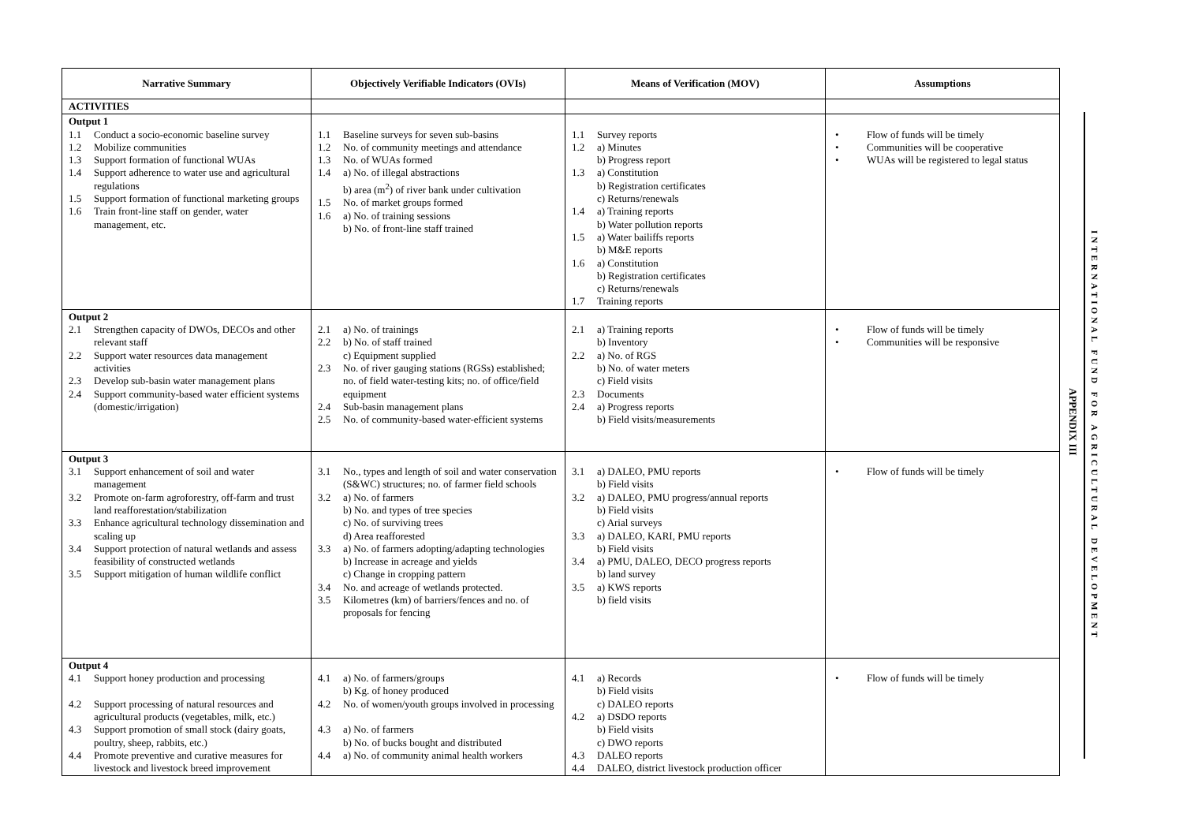| Narrative Summary | Objectively Verifiable Indicators (OVIs) | Means of Verification (MOV) | Assumptions |
| --- | --- | --- | --- |
| ACTIVITIES | | | |
| Output 1 1.1 Conduct a socio-economic baseline survey 1.2 Mobilize communities 1.3 Support formation of functional WUAs 1.4 Support adherence to water use and agricultural regulations 1.5 Support formation of functional marketing groups 1.6 Train front-line staff on gender, water management, etc. | 1.1 Baseline surveys for seven sub-basins 1.2 No. of community meetings and attendance 1.3 No. of WUAs formed 1.4 a) No. of illegal abstractions b) area (m<sup>2</sup>) of river bank under cultivation 1.5 No. of market groups formed 1.6 a) No. of training sessions b) No. of front-line staff trained | 1.1 Survey reports 1.2 a) Minutes b) Progress report 1.3 a) Constitution b) Registration certificates c) Returns/renewals 1.4 a) Training reports b) Water pollution reports 1.5 a) Water bailiffs reports b) M&E reports 1.6 a) Constitution b) Registration certificates c) Returns/renewals 1.7 Training reports | • Flow of funds will be timely • Communities will be cooperative • WUAs will be registered to legal status |
| Output 2 2.1 Strengthen capacity of DWOs, DECOs and other relevant staff 2.2 Support water resources data management activities 2.3 Develop sub-basin water management plans 2.4 Support community-based water efficient systems (domestic/irrigation) | 2.1 a) No. of trainings 2.2 b) No. of staff trained c) Equipment supplied 2.3 No. of river gauging stations (RGSs) established; no. of field water-testing kits; no. of office/field equipment 2.4 Sub-basin management plans 2.5 No. of community-based water-efficient systems | 2.1 a) Training reports b) Inventory 2.2 a) No. of RGS b) No. of water meters c) Field visits 2.3 Documents 2.4 a) Progress reports b) Field visits/measurements | • Flow of funds will be timely • Communities will be responsive |
| Output 3 3.1 Support enhancement of soil and water management 3.2 Promote on-farm agroforestry, off-farm and trust land reafforestation/stabilization 3.3 Enhance agricultural technology dissemination and scaling up 3.4 Support protection of natural wetlands and assess feasibility of constructed wetlands 3.5 Support mitigation of human wildlife conflict | 3.1 No., types and length of soil and water conservation (S&WC) structures; no. of farmer field schools 3.2 a) No. of farmers b) No. and types of tree species c) No. of surviving trees d) Area reafforested 3.3 a) No. of farmers adopting/adapting technologies b) Increase in acreage and yields c) Change in cropping pattern 3.4 No. and acreage of wetlands protected. 3.5 Kilometres (km) of barriers/fences and no. of proposals for fencing | 3.1 a) DALEO, PMU reports b) Field visits 3.2 a) DALEO, PMU progress/annual reports b) Field visits c) Arial surveys 3.3 a) DALEO, KARI, PMU reports b) Field visits 3.4 a) PMU, DALEO, DECO progress reports b) land survey 3.5 a) KWS reports b) field visits | • Flow of funds will be timely |
| Output 4 4.1 Support honey production and processing 4.2 Support processing of natural resources and agricultural products (vegetables, milk, etc.) 4.3 Support promotion of small stock (dairy goats, poultry, sheep, rabbits, etc.) 4.4 Promote preventive and curative measures for livestock and livestock breed improvement | 4.1 a) No. of farmers/groups b) Kg. of honey produced 4.2 No. of women/youth groups involved in processing 4.3 a) No. of farmers b) No. of bucks bought and distributed 4.4 a) No. of community animal health workers | 4.1 a) Records b) Field visits c) DALEO reports 4.2 a) DSDO reports b) Field visits c) DWO reports 4.3 DALEO reports 4.4 DALEO, district livestock production officer | • Flow of funds will be timely |
APPENDIX III
INTERNATIONAL FUND FOR AGRICULTURAL DEVELOPMENT